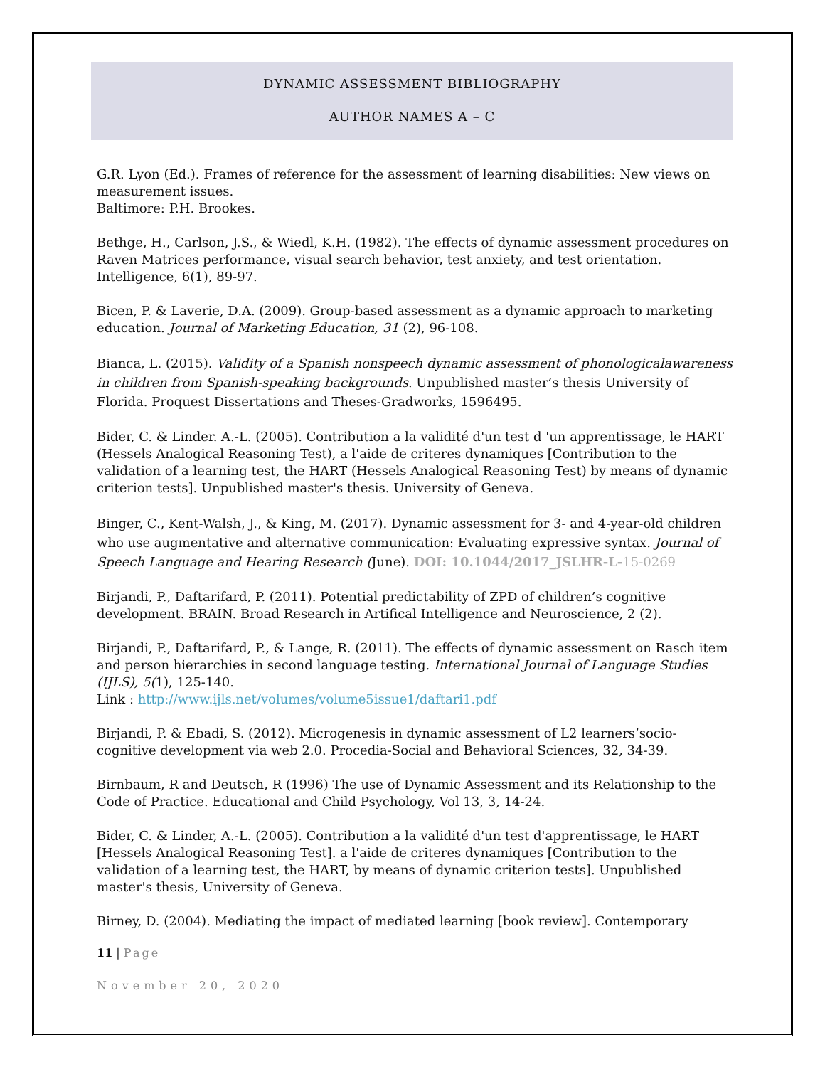DYNAMIC ASSESSMENT BIBLIOGRAPHY
AUTHOR NAMES A – C
G.R. Lyon (Ed.). Frames of reference for the assessment of learning disabilities: New views on measurement issues.
Baltimore: P.H. Brookes.
Bethge, H., Carlson, J.S., & Wiedl, K.H. (1982). The effects of dynamic assessment procedures on Raven Matrices performance, visual search behavior, test anxiety, and test orientation. Intelligence, 6(1), 89-97.
Bicen, P. & Laverie, D.A. (2009). Group-based assessment as a dynamic approach to marketing education. Journal of Marketing Education, 31 (2), 96-108.
Bianca, L. (2015). Validity of a Spanish nonspeech dynamic assessment of phonologicalawareness in children from Spanish-speaking backgrounds. Unpublished master’s thesis University of Florida. Proquest Dissertations and Theses-Gradworks, 1596495.
Bider, C. & Linder. A.-L. (2005). Contribution a la validité d'un test d 'un apprentissage, le HART (Hessels Analogical Reasoning Test), a l'aide de criteres dynamiques [Contribution to the validation of a learning test, the HART (Hessels Analogical Reasoning Test) by means of dynamic criterion tests]. Unpublished master's thesis. University of Geneva.
Binger, C., Kent-Walsh, J., & King, M. (2017). Dynamic assessment for 3- and 4-year-old children who use augmentative and alternative communication: Evaluating expressive syntax. Journal of Speech Language and Hearing Research (June). DOI: 10.1044/2017_JSLHR-L-15-0269
Birjandi, P., Daftarifard, P. (2011). Potential predictability of ZPD of children’s cognitive development. BRAIN. Broad Research in Artifical Intelligence and Neuroscience, 2 (2).
Birjandi, P., Daftarifard, P., & Lange, R. (2011). The effects of dynamic assessment on Rasch item and person hierarchies in second language testing. International Journal of Language Studies (IJLS), 5(1), 125-140.
Link : http://www.ijls.net/volumes/volume5issue1/daftari1.pdf
Birjandi, P. & Ebadi, S. (2012). Microgenesis in dynamic assessment of L2 learners’socio-cognitive development via web 2.0. Procedia-Social and Behavioral Sciences, 32, 34-39.
Birnbaum, R and Deutsch, R (1996) The use of Dynamic Assessment and its Relationship to the Code of Practice. Educational and Child Psychology, Vol 13, 3, 14-24.
Bider, C. & Linder, A.-L. (2005). Contribution a la validité d'un test d'apprentissage, le HART [Hessels Analogical Reasoning Test]. a l'aide de criteres dynamiques [Contribution to the validation of a learning test, the HART, by means of dynamic criterion tests]. Unpublished master's thesis, University of Geneva.
Birney, D. (2004). Mediating the impact of mediated learning [book review]. Contemporary
11 | Page
November 20, 2020